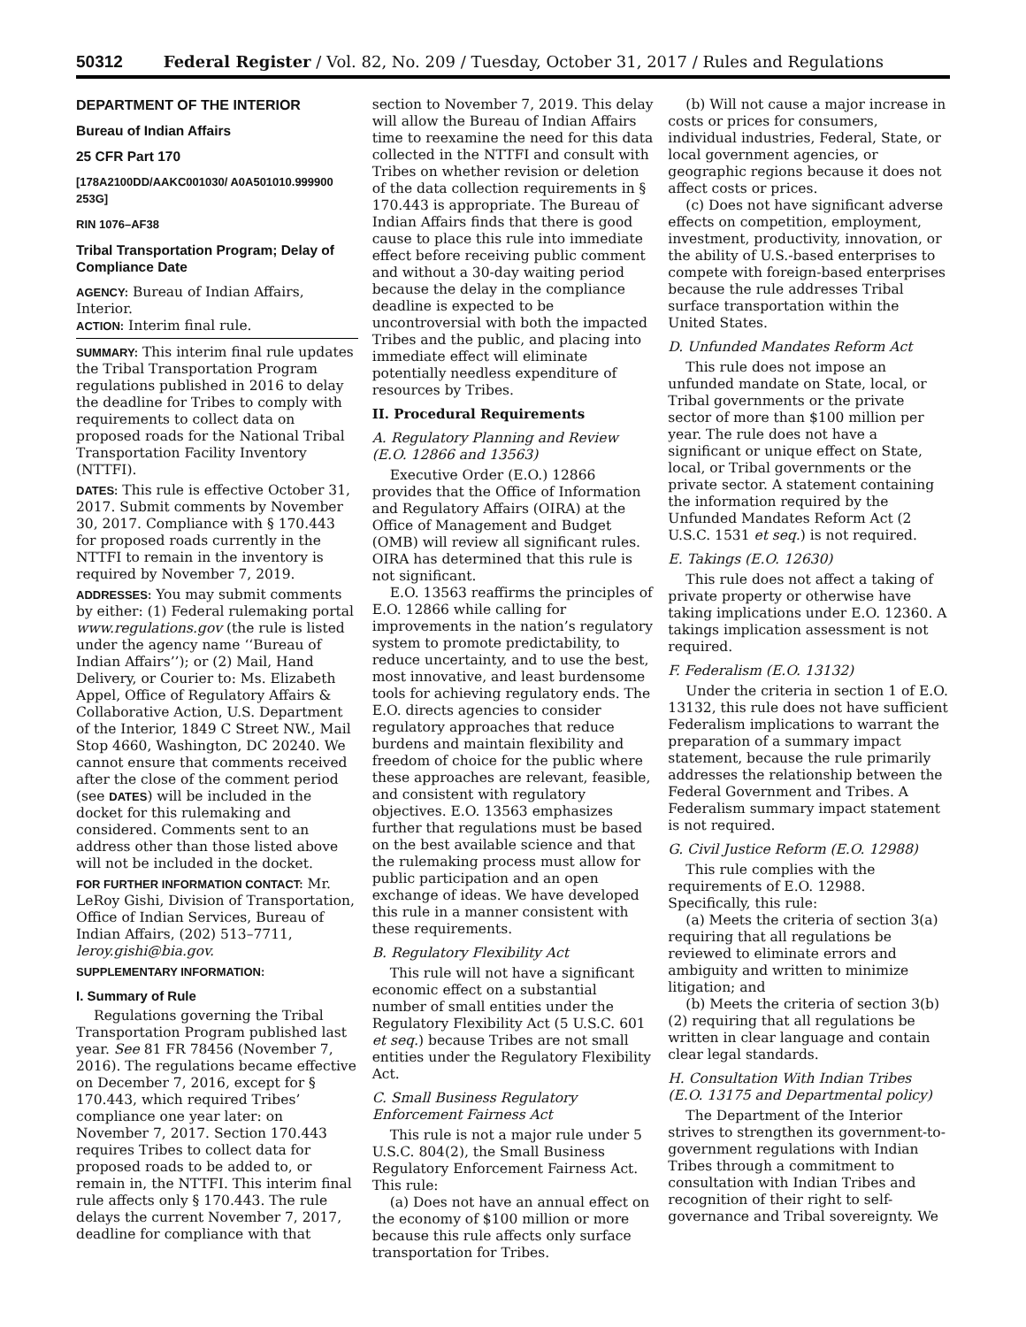50312 Federal Register / Vol. 82, No. 209 / Tuesday, October 31, 2017 / Rules and Regulations
DEPARTMENT OF THE INTERIOR
Bureau of Indian Affairs
25 CFR Part 170
[178A2100DD/AAKC001030/ A0A501010.999900 253G]
RIN 1076–AF38
Tribal Transportation Program; Delay of Compliance Date
AGENCY: Bureau of Indian Affairs, Interior.
ACTION: Interim final rule.
SUMMARY: This interim final rule updates the Tribal Transportation Program regulations published in 2016 to delay the deadline for Tribes to comply with requirements to collect data on proposed roads for the National Tribal Transportation Facility Inventory (NTTFI).
DATES: This rule is effective October 31, 2017. Submit comments by November 30, 2017. Compliance with § 170.443 for proposed roads currently in the NTTFI to remain in the inventory is required by November 7, 2019.
ADDRESSES: You may submit comments by either: (1) Federal rulemaking portal www.regulations.gov (the rule is listed under the agency name ‘‘Bureau of Indian Affairs’’); or (2) Mail, Hand Delivery, or Courier to: Ms. Elizabeth Appel, Office of Regulatory Affairs & Collaborative Action, U.S. Department of the Interior, 1849 C Street NW., Mail Stop 4660, Washington, DC 20240. We cannot ensure that comments received after the close of the comment period (see DATES) will be included in the docket for this rulemaking and considered. Comments sent to an address other than those listed above will not be included in the docket.
FOR FURTHER INFORMATION CONTACT: Mr. LeRoy Gishi, Division of Transportation, Office of Indian Services, Bureau of Indian Affairs, (202) 513–7711, leroy.gishi@bia.gov.
SUPPLEMENTARY INFORMATION:
I. Summary of Rule
Regulations governing the Tribal Transportation Program published last year. See 81 FR 78456 (November 7, 2016). The regulations became effective on December 7, 2016, except for § 170.443, which required Tribes’ compliance one year later: on November 7, 2017. Section 170.443 requires Tribes to collect data for proposed roads to be added to, or remain in, the NTTFI. This interim final rule affects only § 170.443. The rule delays the current November 7, 2017, deadline for compliance with that
section to November 7, 2019. This delay will allow the Bureau of Indian Affairs time to reexamine the need for this data collected in the NTTFI and consult with Tribes on whether revision or deletion of the data collection requirements in § 170.443 is appropriate. The Bureau of Indian Affairs finds that there is good cause to place this rule into immediate effect before receiving public comment and without a 30-day waiting period because the delay in the compliance deadline is expected to be uncontroversial with both the impacted Tribes and the public, and placing into immediate effect will eliminate potentially needless expenditure of resources by Tribes.
II. Procedural Requirements
A. Regulatory Planning and Review (E.O. 12866 and 13563)
Executive Order (E.O.) 12866 provides that the Office of Information and Regulatory Affairs (OIRA) at the Office of Management and Budget (OMB) will review all significant rules. OIRA has determined that this rule is not significant.
E.O. 13563 reaffirms the principles of E.O. 12866 while calling for improvements in the nation’s regulatory system to promote predictability, to reduce uncertainty, and to use the best, most innovative, and least burdensome tools for achieving regulatory ends. The E.O. directs agencies to consider regulatory approaches that reduce burdens and maintain flexibility and freedom of choice for the public where these approaches are relevant, feasible, and consistent with regulatory objectives. E.O. 13563 emphasizes further that regulations must be based on the best available science and that the rulemaking process must allow for public participation and an open exchange of ideas. We have developed this rule in a manner consistent with these requirements.
B. Regulatory Flexibility Act
This rule will not have a significant economic effect on a substantial number of small entities under the Regulatory Flexibility Act (5 U.S.C. 601 et seq.) because Tribes are not small entities under the Regulatory Flexibility Act.
C. Small Business Regulatory Enforcement Fairness Act
This rule is not a major rule under 5 U.S.C. 804(2), the Small Business Regulatory Enforcement Fairness Act. This rule:
(a) Does not have an annual effect on the economy of $100 million or more because this rule affects only surface transportation for Tribes.
(b) Will not cause a major increase in costs or prices for consumers, individual industries, Federal, State, or local government agencies, or geographic regions because it does not affect costs or prices.
(c) Does not have significant adverse effects on competition, employment, investment, productivity, innovation, or the ability of U.S.-based enterprises to compete with foreign-based enterprises because the rule addresses Tribal surface transportation within the United States.
D. Unfunded Mandates Reform Act
This rule does not impose an unfunded mandate on State, local, or Tribal governments or the private sector of more than $100 million per year. The rule does not have a significant or unique effect on State, local, or Tribal governments or the private sector. A statement containing the information required by the Unfunded Mandates Reform Act (2 U.S.C. 1531 et seq.) is not required.
E. Takings (E.O. 12630)
This rule does not affect a taking of private property or otherwise have taking implications under E.O. 12360. A takings implication assessment is not required.
F. Federalism (E.O. 13132)
Under the criteria in section 1 of E.O. 13132, this rule does not have sufficient Federalism implications to warrant the preparation of a summary impact statement, because the rule primarily addresses the relationship between the Federal Government and Tribes. A Federalism summary impact statement is not required.
G. Civil Justice Reform (E.O. 12988)
This rule complies with the requirements of E.O. 12988. Specifically, this rule:
(a) Meets the criteria of section 3(a) requiring that all regulations be reviewed to eliminate errors and ambiguity and written to minimize litigation; and
(b) Meets the criteria of section 3(b)(2) requiring that all regulations be written in clear language and contain clear legal standards.
H. Consultation With Indian Tribes (E.O. 13175 and Departmental policy)
The Department of the Interior strives to strengthen its government-to-government regulations with Indian Tribes through a commitment to consultation with Indian Tribes and recognition of their right to self-governance and Tribal sovereignty. We